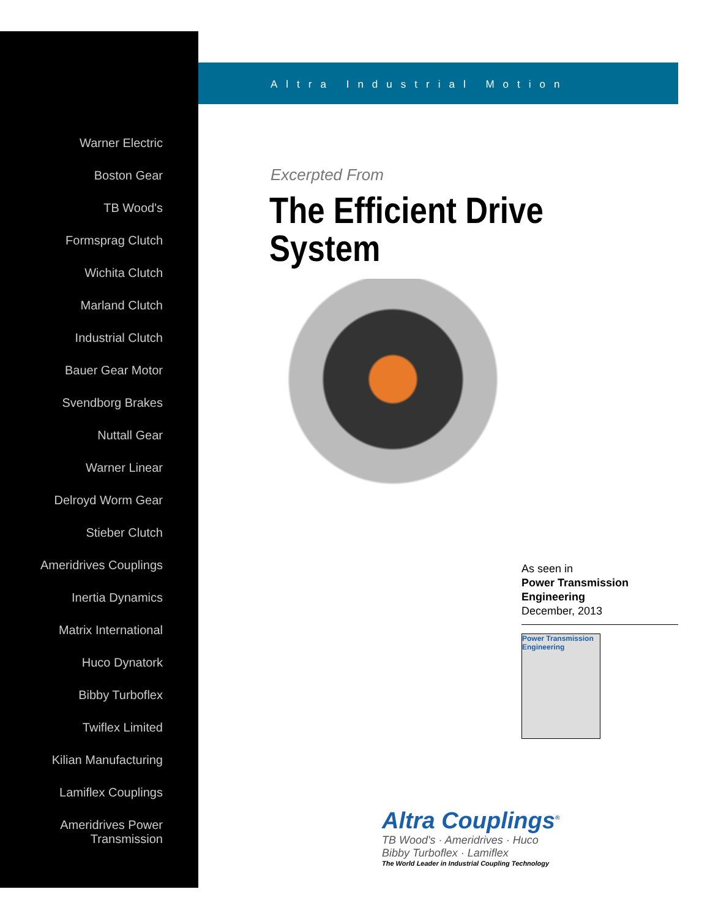Warner Electric
Boston Gear
TB Wood's
Formsprag Clutch
Wichita Clutch
Marland Clutch
Industrial Clutch
Bauer Gear Motor
Svendborg Brakes
Nuttall Gear
Warner Linear
Delroyd Worm Gear
Stieber Clutch
Ameridrives Couplings
Inertia Dynamics
Matrix International
Huco Dynatork
Bibby Turboflex
Twiflex Limited
Kilian Manufacturing
Lamiflex Couplings
Ameridrives Power
Transmission
Altra Industrial Motion
Excerpted From
The Efficient Drive
System
As seen in
Power Transmission
Engineering
December, 2013
Power Transmission Engineering
Altra Couplings<sup>®</sup>
TB Wood's · Ameridrives · Huco
Bibby Turboflex · Lamiflex
The World Leader in Industrial Coupling Technology